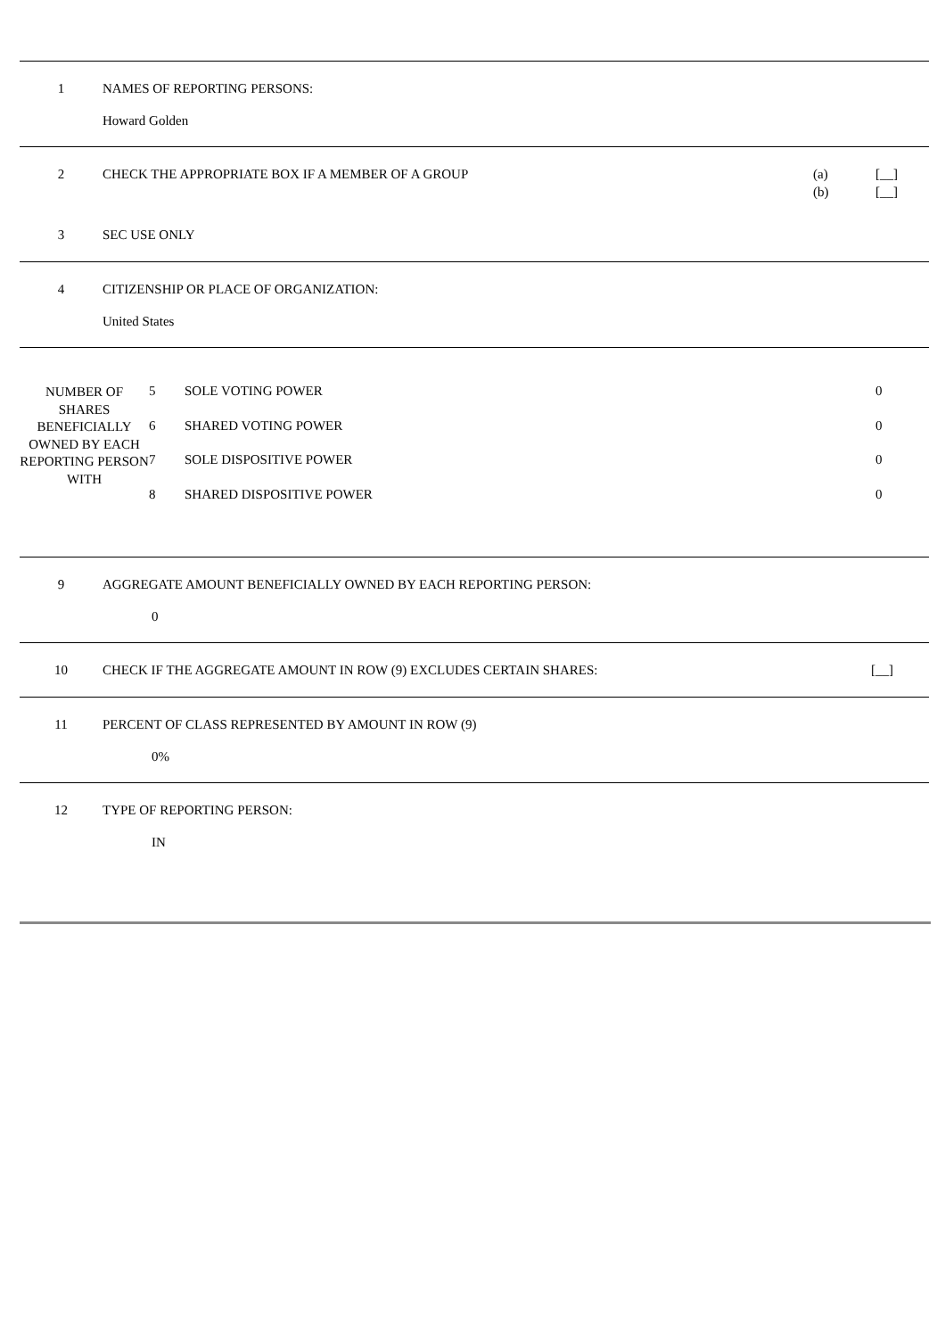1 NAMES OF REPORTING PERSONS:
Howard Golden
2 CHECK THE APPROPRIATE BOX IF A MEMBER OF A GROUP
(a)
(b)
[__]
[__]
3 SEC USE ONLY
4 CITIZENSHIP OR PLACE OF ORGANIZATION:
United States
NUMBER OF SHARES BENEFICIALLY OWNED BY EACH REPORTING PERSON WITH
| 5 | SOLE VOTING POWER | 0 |
| 6 | SHARED VOTING POWER | 0 |
| 7 | SOLE DISPOSITIVE POWER | 0 |
| 8 | SHARED DISPOSITIVE POWER | 0 |
9 AGGREGATE AMOUNT BENEFICIALLY OWNED BY EACH REPORTING PERSON:
0
10 CHECK IF THE AGGREGATE AMOUNT IN ROW (9) EXCLUDES CERTAIN SHARES:
[__]
11 PERCENT OF CLASS REPRESENTED BY AMOUNT IN ROW (9)
0%
12 TYPE OF REPORTING PERSON:
IN